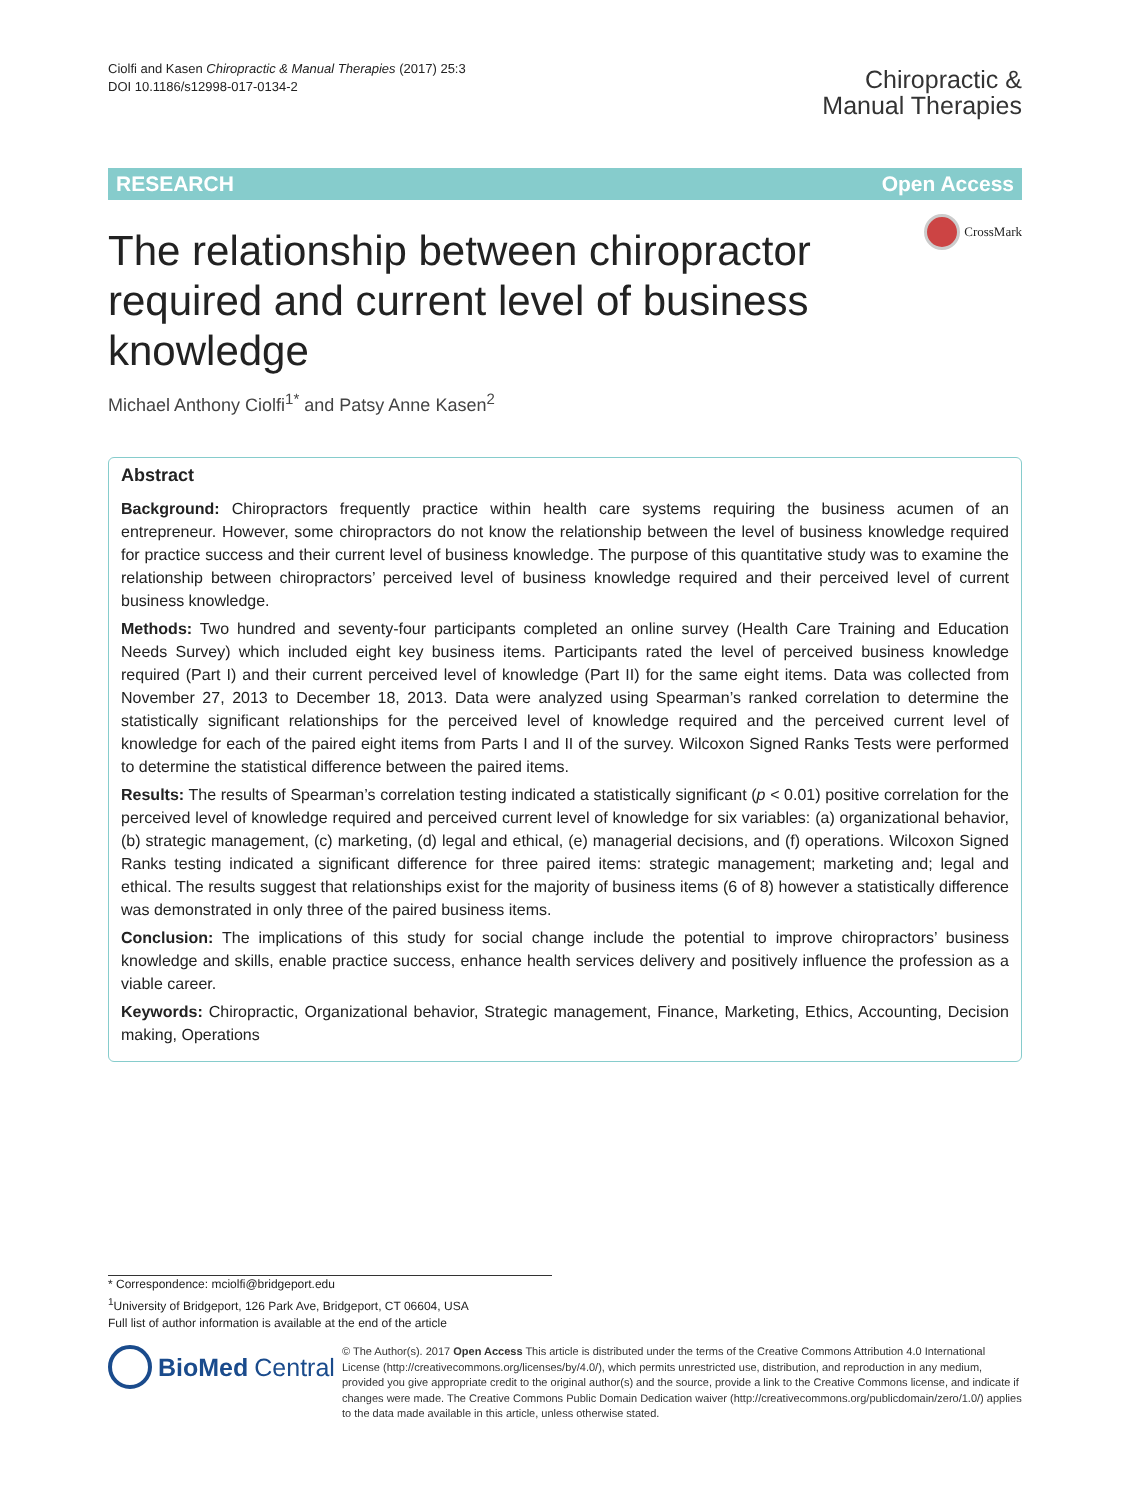Ciolfi and Kasen Chiropractic & Manual Therapies (2017) 25:3
DOI 10.1186/s12998-017-0134-2
Chiropractic &
Manual Therapies
RESEARCH Open Access
CrossMark
The relationship between chiropractor required and current level of business knowledge
Michael Anthony Ciolfi<sup>1*</sup> and Patsy Anne Kasen<sup>2</sup>
Abstract
Background: Chiropractors frequently practice within health care systems requiring the business acumen of an entrepreneur. However, some chiropractors do not know the relationship between the level of business knowledge required for practice success and their current level of business knowledge. The purpose of this quantitative study was to examine the relationship between chiropractors’ perceived level of business knowledge required and their perceived level of current business knowledge.
Methods: Two hundred and seventy-four participants completed an online survey (Health Care Training and Education Needs Survey) which included eight key business items. Participants rated the level of perceived business knowledge required (Part I) and their current perceived level of knowledge (Part II) for the same eight items. Data was collected from November 27, 2013 to December 18, 2013. Data were analyzed using Spearman’s ranked correlation to determine the statistically significant relationships for the perceived level of knowledge required and the perceived current level of knowledge for each of the paired eight items from Parts I and II of the survey. Wilcoxon Signed Ranks Tests were performed to determine the statistical difference between the paired items.
Results: The results of Spearman’s correlation testing indicated a statistically significant (p < 0.01) positive correlation for the perceived level of knowledge required and perceived current level of knowledge for six variables: (a) organizational behavior, (b) strategic management, (c) marketing, (d) legal and ethical, (e) managerial decisions, and (f) operations. Wilcoxon Signed Ranks testing indicated a significant difference for three paired items: strategic management; marketing and; legal and ethical. The results suggest that relationships exist for the majority of business items (6 of 8) however a statistically difference was demonstrated in only three of the paired business items.
Conclusion: The implications of this study for social change include the potential to improve chiropractors’ business knowledge and skills, enable practice success, enhance health services delivery and positively influence the profession as a viable career.
Keywords: Chiropractic, Organizational behavior, Strategic management, Finance, Marketing, Ethics, Accounting, Decision making, Operations
* Correspondence: mciolfi@bridgeport.edu
<sup>1</sup> University of Bridgeport, 126 Park Ave, Bridgeport, CT 06604, USA
Full list of author information is available at the end of the article
BioMed Central
© The Author(s). 2017 Open Access This article is distributed under the terms of the Creative Commons Attribution 4.0 International License (http://creativecommons.org/licenses/by/4.0/), which permits unrestricted use, distribution, and reproduction in any medium, provided you give appropriate credit to the original author(s) and the source, provide a link to the Creative Commons license, and indicate if changes were made. The Creative Commons Public Domain Dedication waiver (http://creativecommons.org/publicdomain/zero/1.0/) applies to the data made available in this article, unless otherwise stated.